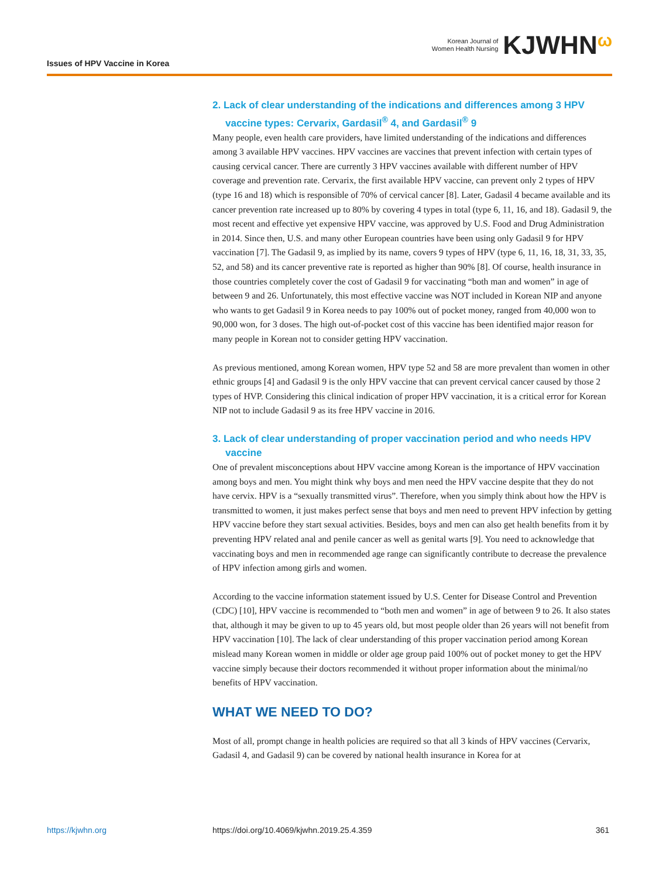Issues of HPV Vaccine in Korea
Korean Journal of
Women Health Nursing
KJWHNω
2. Lack of clear understanding of the indications and differences among 3 HPV vaccine types: Cervarix, Gardasil<sup>®</sup> 4, and Gardasil<sup>®</sup> 9
Many people, even health care providers, have limited understanding of the indications and differences among 3 available HPV vaccines. HPV vaccines are vaccines that prevent infection with certain types of causing cervical cancer. There are currently 3 HPV vaccines available with different number of HPV coverage and prevention rate. Cervarix, the first available HPV vaccine, can prevent only 2 types of HPV (type 16 and 18) which is responsible of 70% of cervical cancer [8]. Later, Gadasil 4 became available and its cancer prevention rate increased up to 80% by covering 4 types in total (type 6, 11, 16, and 18). Gadasil 9, the most recent and effective yet expensive HPV vaccine, was approved by U.S. Food and Drug Administration in 2014. Since then, U.S. and many other European countries have been using only Gadasil 9 for HPV vaccination [7]. The Gadasil 9, as implied by its name, covers 9 types of HPV (type 6, 11, 16, 18, 31, 33, 35, 52, and 58) and its cancer preventive rate is reported as higher than 90% [8]. Of course, health insurance in those countries completely cover the cost of Gadasil 9 for vaccinating “both man and women” in age of between 9 and 26. Unfortunately, this most effective vaccine was NOT included in Korean NIP and anyone who wants to get Gadasil 9 in Korea needs to pay 100% out of pocket money, ranged from 40,000 won to 90,000 won, for 3 doses. The high out-of-pocket cost of this vaccine has been identified major reason for many people in Korean not to consider getting HPV vaccination.
As previous mentioned, among Korean women, HPV type 52 and 58 are more prevalent than women in other ethnic groups [4] and Gadasil 9 is the only HPV vaccine that can prevent cervical cancer caused by those 2 types of HVP. Considering this clinical indication of proper HPV vaccination, it is a critical error for Korean NIP not to include Gadasil 9 as its free HPV vaccine in 2016.
3. Lack of clear understanding of proper vaccination period and who needs HPV vaccine
One of prevalent misconceptions about HPV vaccine among Korean is the importance of HPV vaccination among boys and men. You might think why boys and men need the HPV vaccine despite that they do not have cervix. HPV is a “sexually transmitted virus”. Therefore, when you simply think about how the HPV is transmitted to women, it just makes perfect sense that boys and men need to prevent HPV infection by getting HPV vaccine before they start sexual activities. Besides, boys and men can also get health benefits from it by preventing HPV related anal and penile cancer as well as genital warts [9]. You need to acknowledge that vaccinating boys and men in recommended age range can significantly contribute to decrease the prevalence of HPV infection among girls and women.
According to the vaccine information statement issued by U.S. Center for Disease Control and Prevention (CDC) [10], HPV vaccine is recommended to “both men and women” in age of between 9 to 26. It also states that, although it may be given to up to 45 years old, but most people older than 26 years will not benefit from HPV vaccination [10]. The lack of clear understanding of this proper vaccination period among Korean mislead many Korean women in middle or older age group paid 100% out of pocket money to get the HPV vaccine simply because their doctors recommended it without proper information about the minimal/no benefits of HPV vaccination.
WHAT WE NEED TO DO?
Most of all, prompt change in health policies are required so that all 3 kinds of HPV vaccines (Cervarix, Gadasil 4, and Gadasil 9) can be covered by national health insurance in Korea for at
https://kjwhn.org https://doi.org/10.4069/kjwhn.2019.25.4.359 361